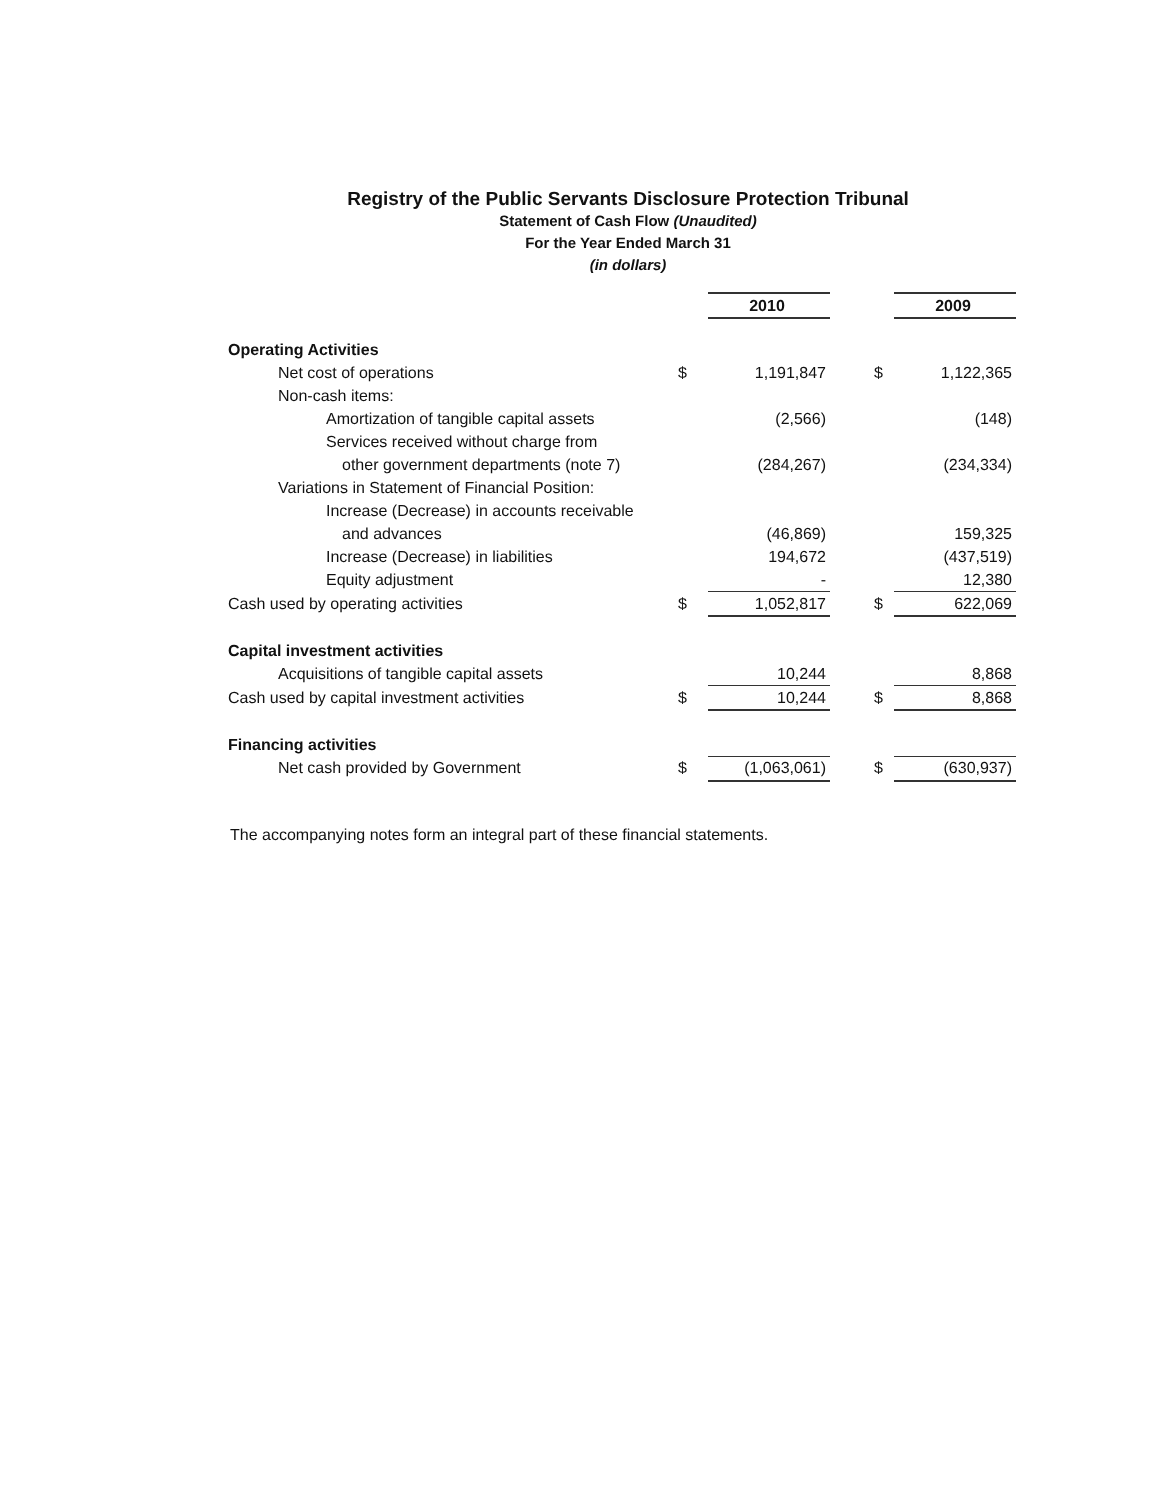Registry of the Public Servants Disclosure Protection Tribunal
Statement of Cash Flow (Unaudited)
For the Year Ended March 31
(in dollars)
| | | 2010 | | | 2009 |
| Operating Activities | | | | | |
| Net cost of operations | $ | 1,191,847 | | $ | 1,122,365 |
| Non-cash items: | | | | | |
| Amortization of tangible capital assets | | (2,566) | | | (148) |
| Services received without charge from | | | | | |
| other government departments (note 7) | | (284,267) | | | (234,334) |
| Variations in Statement of Financial Position: | | | | | |
| Increase (Decrease) in accounts receivable | | | | | |
| and advances | | (46,869) | | | 159,325 |
| Increase (Decrease) in liabilities | | 194,672 | | | (437,519) |
| Equity adjustment | | - | | | 12,380 |
| Cash used by operating activities | $ | 1,052,817 | | $ | 622,069 |
| Capital investment activities | | | | | |
| Acquisitions of tangible capital assets | | 10,244 | | | 8,868 |
| Cash used by capital investment activities | $ | 10,244 | | $ | 8,868 |
| Financing activities | | | | | |
| Net cash provided by Government | $ | (1,063,061) | | $ | (630,937) |
The accompanying notes form an integral part of these financial statements.